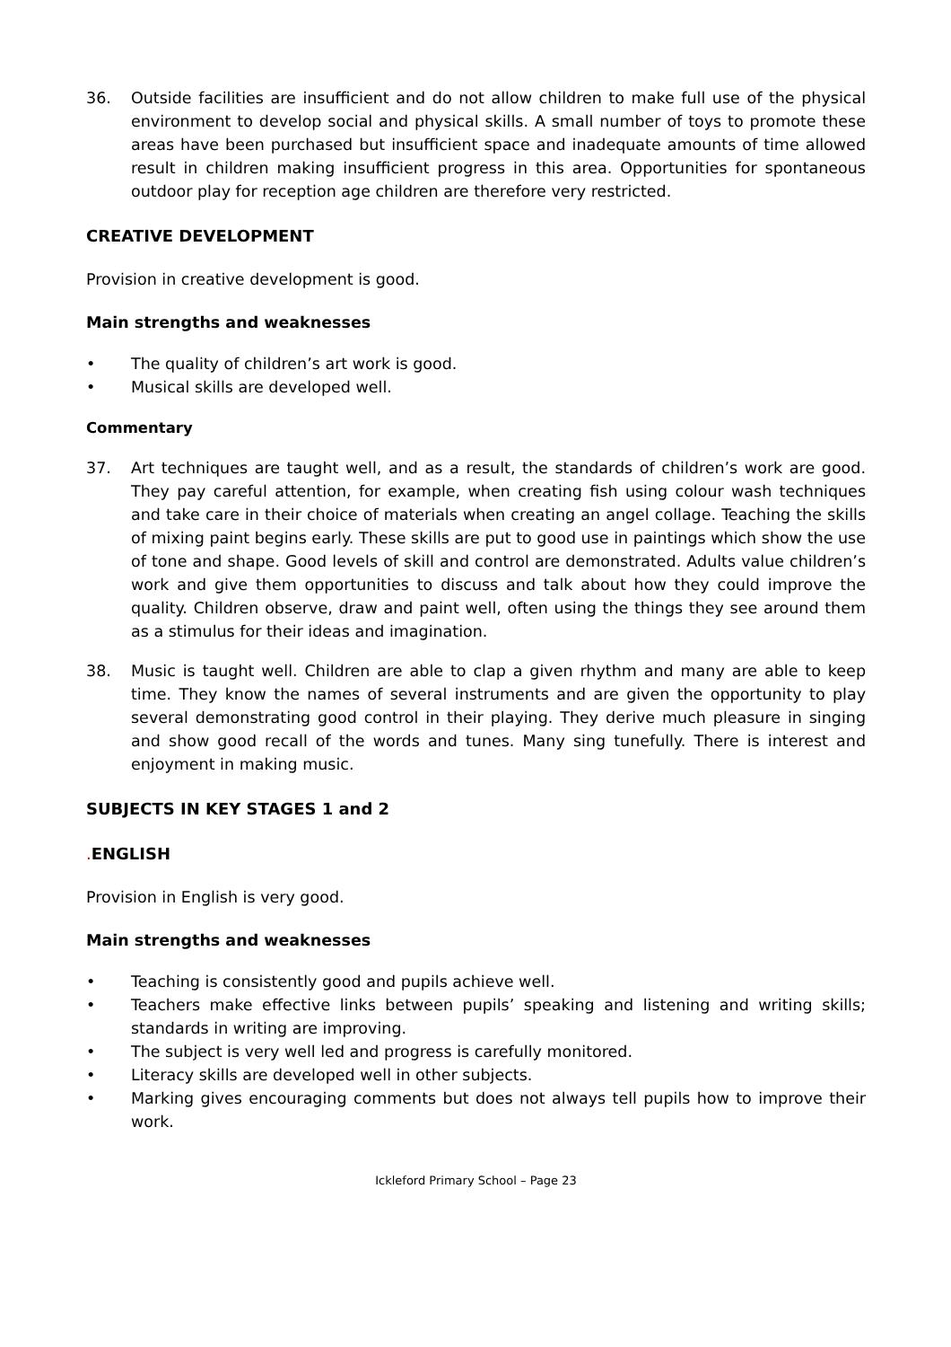36. Outside facilities are insufficient and do not allow children to make full use of the physical environment to develop social and physical skills. A small number of toys to promote these areas have been purchased but insufficient space and inadequate amounts of time allowed result in children making insufficient progress in this area. Opportunities for spontaneous outdoor play for reception age children are therefore very restricted.
CREATIVE DEVELOPMENT
Provision in creative development is good.
Main strengths and weaknesses
• The quality of children’s art work is good.
• Musical skills are developed well.
Commentary
37. Art techniques are taught well, and as a result, the standards of children’s work are good. They pay careful attention, for example, when creating fish using colour wash techniques and take care in their choice of materials when creating an angel collage. Teaching the skills of mixing paint begins early. These skills are put to good use in paintings which show the use of tone and shape. Good levels of skill and control are demonstrated. Adults value children’s work and give them opportunities to discuss and talk about how they could improve the quality. Children observe, draw and paint well, often using the things they see around them as a stimulus for their ideas and imagination.
38. Music is taught well. Children are able to clap a given rhythm and many are able to keep time. They know the names of several instruments and are given the opportunity to play several demonstrating good control in their playing. They derive much pleasure in singing and show good recall of the words and tunes. Many sing tunefully. There is interest and enjoyment in making music.
SUBJECTS IN KEY STAGES 1 and 2
. ENGLISH
Provision in English is very good.
Main strengths and weaknesses
• Teaching is consistently good and pupils achieve well.
• Teachers make effective links between pupils’ speaking and listening and writing skills; standards in writing are improving.
• The subject is very well led and progress is carefully monitored.
• Literacy skills are developed well in other subjects.
• Marking gives encouraging comments but does not always tell pupils how to improve their work.
Ickleford Primary School – Page 23